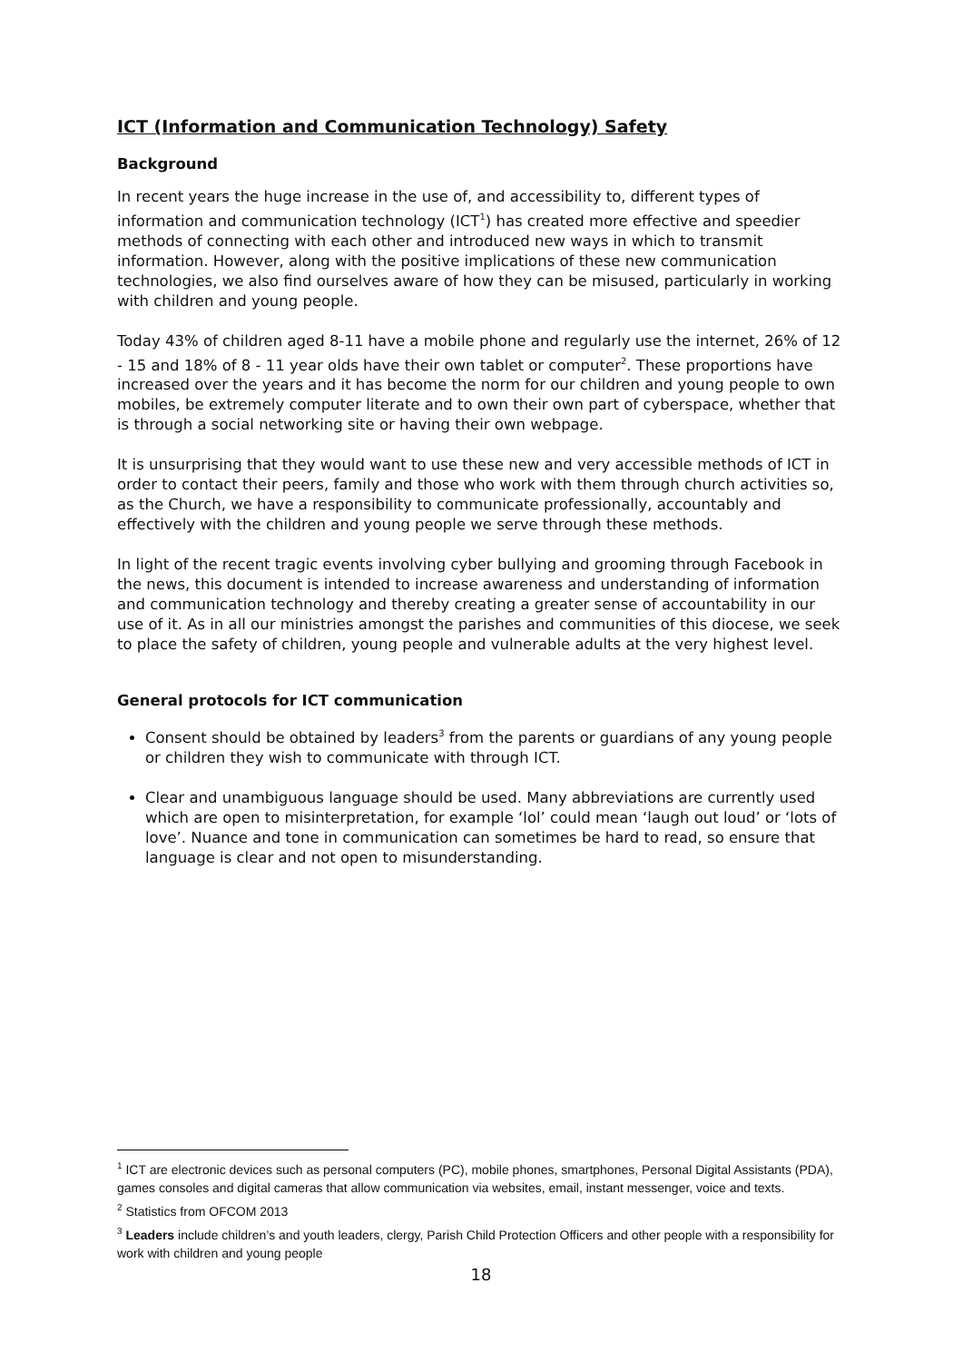ICT (Information and Communication Technology) Safety
Background
In recent years the huge increase in the use of, and accessibility to, different types of information and communication technology (ICT<sup>1</sup>) has created more effective and speedier methods of connecting with each other and introduced new ways in which to transmit information. However, along with the positive implications of these new communication technologies, we also find ourselves aware of how they can be misused, particularly in working with children and young people.
Today 43% of children aged 8-11 have a mobile phone and regularly use the internet, 26% of 12 - 15 and 18% of 8 - 11 year olds have their own tablet or computer<sup>2</sup>. These proportions have increased over the years and it has become the norm for our children and young people to own mobiles, be extremely computer literate and to own their own part of cyberspace, whether that is through a social networking site or having their own webpage.
It is unsurprising that they would want to use these new and very accessible methods of ICT in order to contact their peers, family and those who work with them through church activities so, as the Church, we have a responsibility to communicate professionally, accountably and effectively with the children and young people we serve through these methods.
In light of the recent tragic events involving cyber bullying and grooming through Facebook in the news, this document is intended to increase awareness and understanding of information and communication technology and thereby creating a greater sense of accountability in our use of it. As in all our ministries amongst the parishes and communities of this diocese, we seek to place the safety of children, young people and vulnerable adults at the very highest level.
General protocols for ICT communication
Consent should be obtained by leaders<sup>3</sup> from the parents or guardians of any young people or children they wish to communicate with through ICT.
Clear and unambiguous language should be used. Many abbreviations are currently used which are open to misinterpretation, for example ‘lol’ could mean ‘laugh out loud’ or ‘lots of love’. Nuance and tone in communication can sometimes be hard to read, so ensure that language is clear and not open to misunderstanding.
<sup>1</sup> ICT are electronic devices such as personal computers (PC), mobile phones, smartphones, Personal Digital Assistants (PDA), games consoles and digital cameras that allow communication via websites, email, instant messenger, voice and texts.
<sup>2</sup> Statistics from OFCOM 2013
<sup>3</sup> Leaders include children’s and youth leaders, clergy, Parish Child Protection Officers and other people with a responsibility for work with children and young people
18